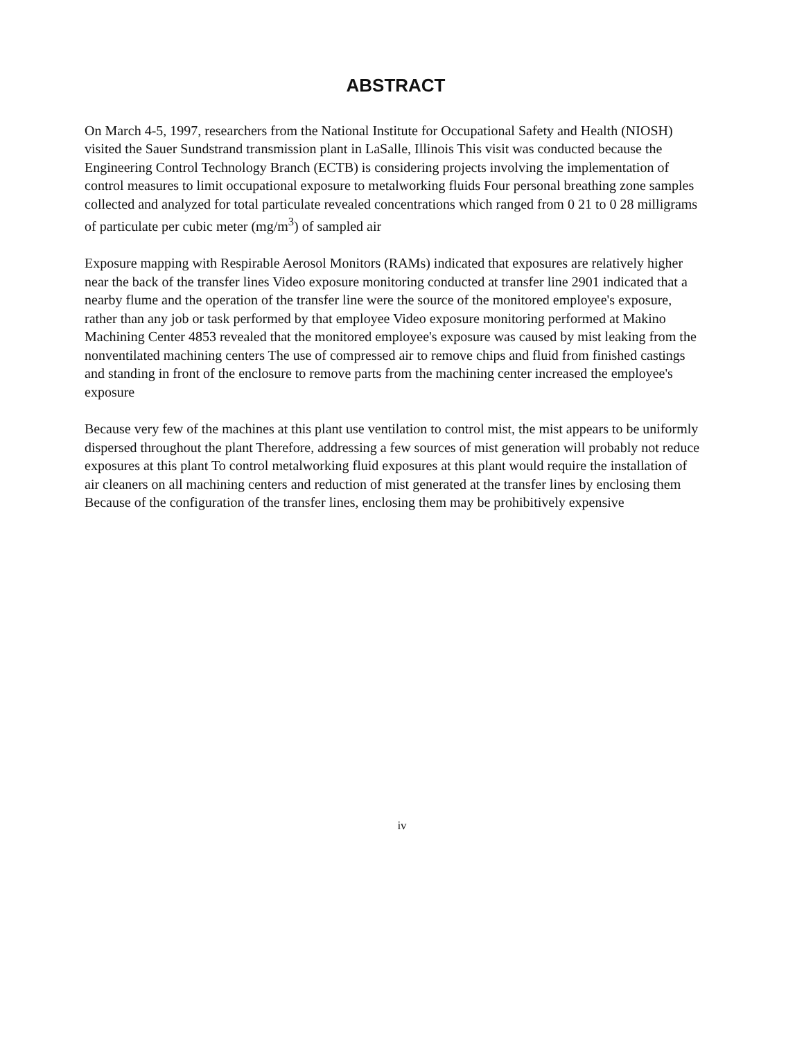ABSTRACT
On March 4-5, 1997, researchers from the National Institute for Occupational Safety and Health (NIOSH) visited the Sauer Sundstrand transmission plant in LaSalle, Illinois This visit was conducted because the Engineering Control Technology Branch (ECTB) is considering projects involving the implementation of control measures to limit occupational exposure to metalworking fluids Four personal breathing zone samples collected and analyzed for total particulate revealed concentrations which ranged from 0 21 to 0 28 milligrams of particulate per cubic meter (mg/m<sup>3</sup>) of sampled air
Exposure mapping with Respirable Aerosol Monitors (RAMs) indicated that exposures are relatively higher near the back of the transfer lines Video exposure monitoring conducted at transfer line 2901 indicated that a nearby flume and the operation of the transfer line were the source of the monitored employee's exposure, rather than any job or task performed by that employee Video exposure monitoring performed at Makino Machining Center 4853 revealed that the monitored employee's exposure was caused by mist leaking from the nonventilated machining centers The use of compressed air to remove chips and fluid from finished castings and standing in front of the enclosure to remove parts from the machining center increased the employee's exposure
Because very few of the machines at this plant use ventilation to control mist, the mist appears to be uniformly dispersed throughout the plant Therefore, addressing a few sources of mist generation will probably not reduce exposures at this plant To control metalworking fluid exposures at this plant would require the installation of air cleaners on all machining centers and reduction of mist generated at the transfer lines by enclosing them Because of the configuration of the transfer lines, enclosing them may be prohibitively expensive
iv